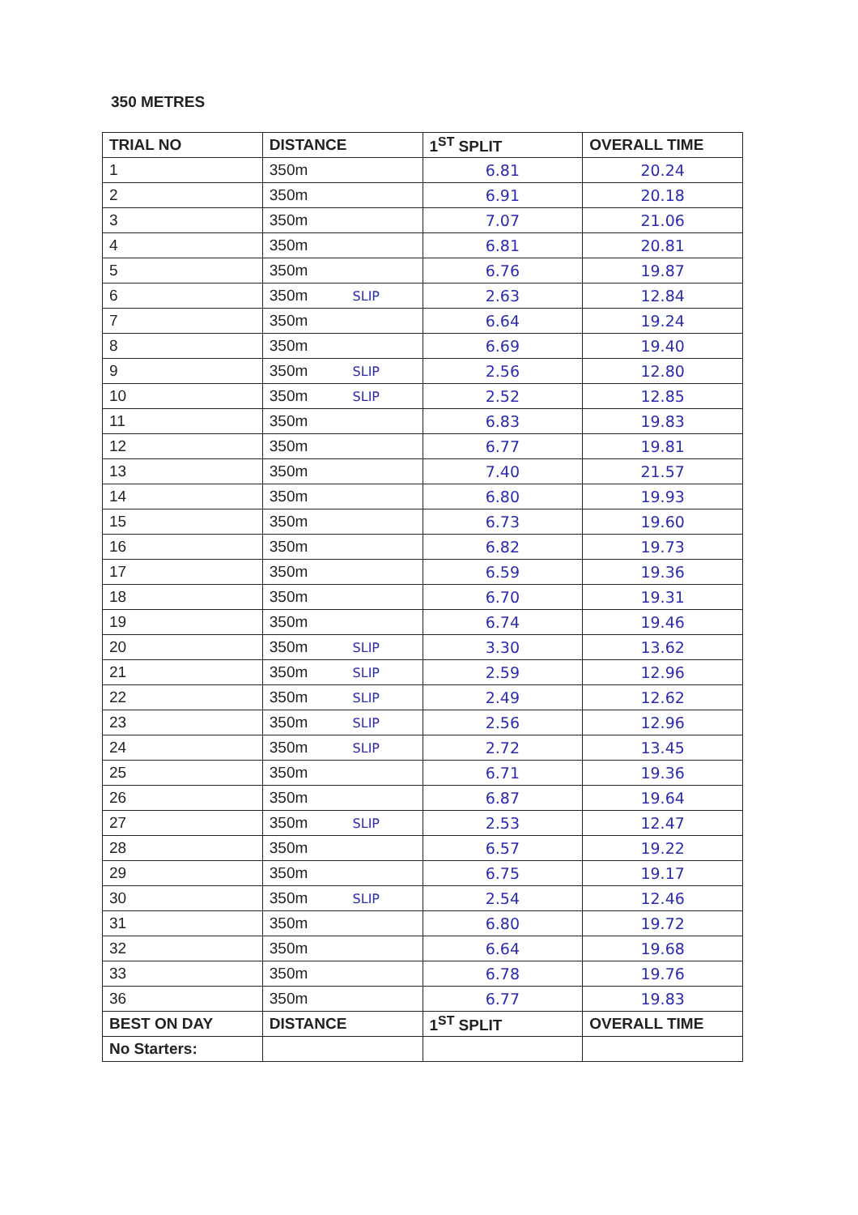350 METRES
| TRIAL NO | DISTANCE | 1<sup>ST</sup> SPLIT | OVERALL TIME |
| --- | --- | --- | --- |
| 1 | 350m | 6.81 | 20.24 |
| 2 | 350m | 6.91 | 20.18 |
| 3 | 350m | 7.07 | 21.06 |
| 4 | 350m | 6.81 | 20.81 |
| 5 | 350m | 6.76 | 19.87 |
| 6 | 350m SLIP | 2.63 | 12.84 |
| 7 | 350m | 6.64 | 19.24 |
| 8 | 350m | 6.69 | 19.40 |
| 9 | 350m SLIP | 2.56 | 12.80 |
| 10 | 350m SLIP | 2.52 | 12.85 |
| 11 | 350m | 6.83 | 19.83 |
| 12 | 350m | 6.77 | 19.81 |
| 13 | 350m | 7.40 | 21.57 |
| 14 | 350m | 6.80 | 19.93 |
| 15 | 350m | 6.73 | 19.60 |
| 16 | 350m | 6.82 | 19.73 |
| 17 | 350m | 6.59 | 19.36 |
| 18 | 350m | 6.70 | 19.31 |
| 19 | 350m | 6.74 | 19.46 |
| 20 | 350m SLIP | 3.30 | 13.62 |
| 21 | 350m SLIP | 2.59 | 12.96 |
| 22 | 350m SLIP | 2.49 | 12.62 |
| 23 | 350m SLIP | 2.56 | 12.96 |
| 24 | 350m SLIP | 2.72 | 13.45 |
| 25 | 350m | 6.71 | 19.36 |
| 26 | 350m | 6.87 | 19.64 |
| 27 | 350m SLIP | 2.53 | 12.47 |
| 28 | 350m | 6.57 | 19.22 |
| 29 | 350m | 6.75 | 19.17 |
| 30 | 350m SLIP | 2.54 | 12.46 |
| 31 | 350m | 6.80 | 19.72 |
| 32 | 350m | 6.64 | 19.68 |
| 33 | 350m | 6.78 | 19.76 |
| 36 | 350m | 6.77 | 19.83 |
| BEST ON DAY | DISTANCE | 1<sup>ST</sup> SPLIT | OVERALL TIME |
| No Starters: | | | |